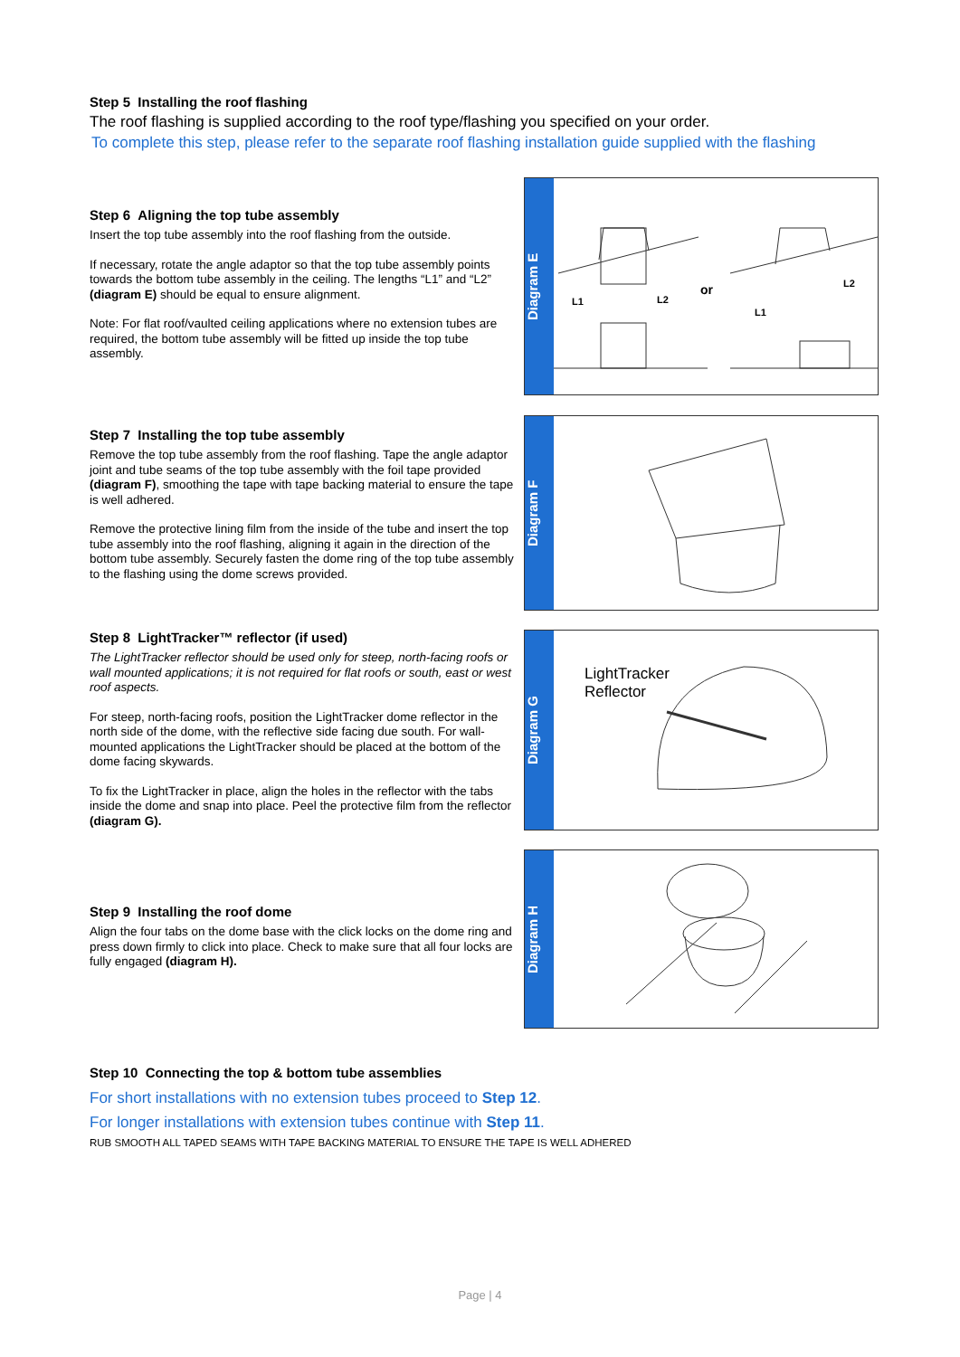Step 5 Installing the roof flashing
The roof flashing is supplied according to the roof type/flashing you specified on your order.
To complete this step, please refer to the separate roof flashing installation guide supplied with the flashing
Step 6 Aligning the top tube assembly
Insert the top tube assembly into the roof flashing from the outside.
If necessary, rotate the angle adaptor so that the top tube assembly points towards the bottom tube assembly in the ceiling. The lengths “L1” and “L2” (diagram E) should be equal to ensure alignment.
Note: For flat roof/vaulted ceiling applications where no extension tubes are required, the bottom tube assembly will be fitted up inside the top tube assembly.
Diagram E
L1
L2
or
L1
L2
Step 7 Installing the top tube assembly
Remove the top tube assembly from the roof flashing. Tape the angle adaptor joint and tube seams of the top tube assembly with the foil tape provided (diagram F), smoothing the tape with tape backing material to ensure the tape is well adhered.
Remove the protective lining film from the inside of the tube and insert the top tube assembly into the roof flashing, aligning it again in the direction of the bottom tube assembly. Securely fasten the dome ring of the top tube assembly to the flashing using the dome screws provided.
Diagram F
Step 8 LightTracker™ reflector (if used)
The LightTracker reflector should be used only for steep, north-facing roofs or wall mounted applications; it is not required for flat roofs or south, east or west roof aspects.
For steep, north-facing roofs, position the LightTracker dome reflector in the north side of the dome, with the reflective side facing due south. For wall-mounted applications the LightTracker should be placed at the bottom of the dome facing skywards.
To fix the LightTracker in place, align the holes in the reflector with the tabs inside the dome and snap into place. Peel the protective film from the reflector (diagram G).
Diagram G
LightTracker
Reflector
Step 9 Installing the roof dome
Align the four tabs on the dome base with the click locks on the dome ring and press down firmly to click into place. Check to make sure that all four locks are fully engaged (diagram H).
Diagram H
Step 10 Connecting the top & bottom tube assemblies
For short installations with no extension tubes proceed to Step 12.
For longer installations with extension tubes continue with Step 11.
RUB SMOOTH ALL TAPED SEAMS WITH TAPE BACKING MATERIAL TO ENSURE THE TAPE IS WELL ADHERED
Page | 4